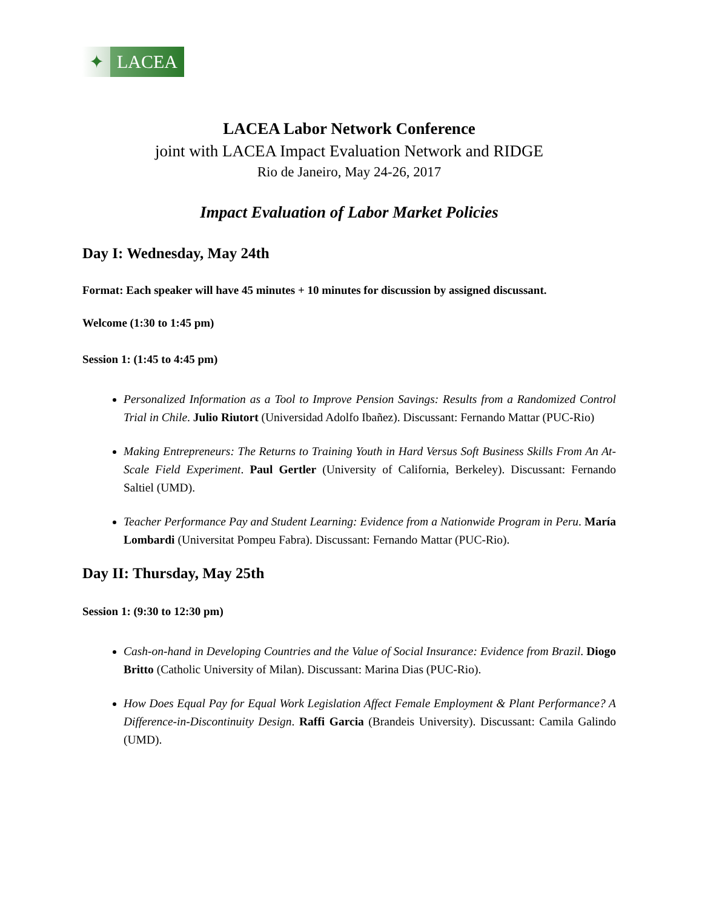✦ LACEA
LACEA Labor Network Conference
joint with LACEA Impact Evaluation Network and RIDGE
Rio de Janeiro, May 24-26, 2017
Impact Evaluation of Labor Market Policies
Day I: Wednesday, May 24th
Format: Each speaker will have 45 minutes + 10 minutes for discussion by assigned discussant.
Welcome (1:30 to 1:45 pm)
Session 1: (1:45 to 4:45 pm)
Personalized Information as a Tool to Improve Pension Savings: Results from a Randomized Control Trial in Chile. Julio Riutort (Universidad Adolfo Ibañez). Discussant: Fernando Mattar (PUC-Rio)
Making Entrepreneurs: The Returns to Training Youth in Hard Versus Soft Business Skills From An At-Scale Field Experiment. Paul Gertler (University of California, Berkeley). Discussant: Fernando Saltiel (UMD).
Teacher Performance Pay and Student Learning: Evidence from a Nationwide Program in Peru. María Lombardi (Universitat Pompeu Fabra). Discussant: Fernando Mattar (PUC-Rio).
Day II: Thursday, May 25th
Session 1: (9:30 to 12:30 pm)
Cash-on-hand in Developing Countries and the Value of Social Insurance: Evidence from Brazil. Diogo Britto (Catholic University of Milan). Discussant: Marina Dias (PUC-Rio).
How Does Equal Pay for Equal Work Legislation Affect Female Employment & Plant Performance? A Difference-in-Discontinuity Design. Raffi Garcia (Brandeis University). Discussant: Camila Galindo (UMD).